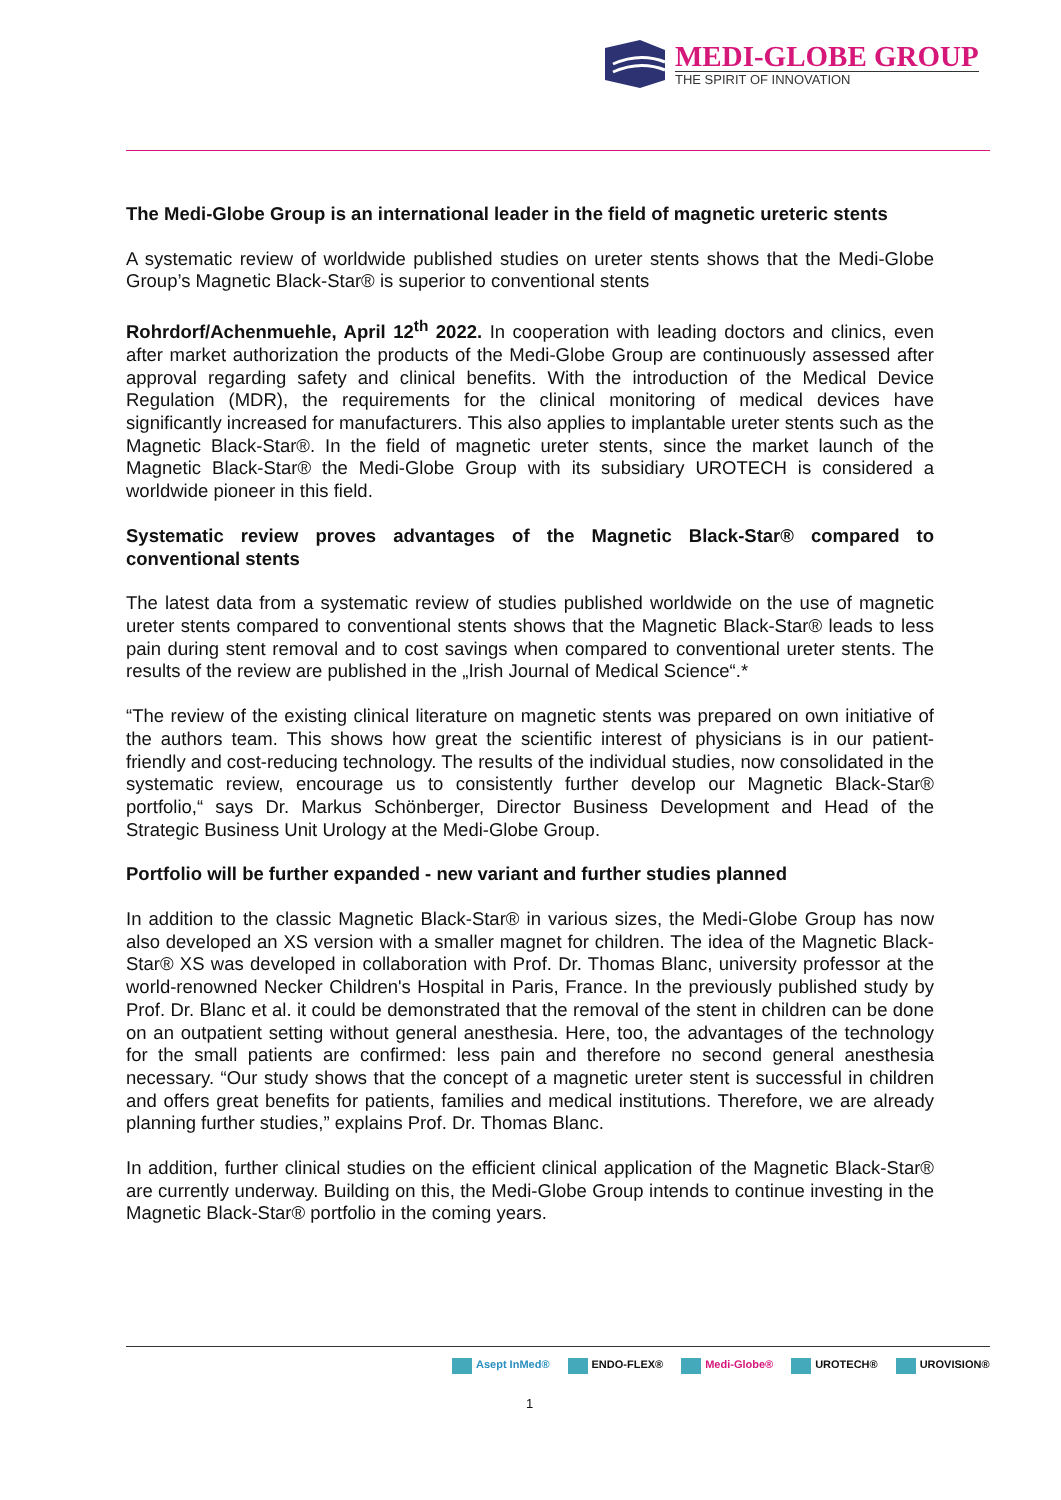MEDI-GLOBE GROUP
THE SPIRIT OF INNOVATION
The Medi-Globe Group is an international leader in the field of magnetic ureteric stents
A systematic review of worldwide published studies on ureter stents shows that the Medi-Globe Group’s Magnetic Black-Star® is superior to conventional stents
Rohrdorf/Achenmuehle, April 12<sup>th</sup> 2022. In cooperation with leading doctors and clinics, even after market authorization the products of the Medi-Globe Group are continuously assessed after approval regarding safety and clinical benefits. With the introduction of the Medical Device Regulation (MDR), the requirements for the clinical monitoring of medical devices have significantly increased for manufacturers. This also applies to implantable ureter stents such as the Magnetic Black-Star®. In the field of magnetic ureter stents, since the market launch of the Magnetic Black-Star® the Medi-Globe Group with its subsidiary UROTECH is considered a worldwide pioneer in this field.
Systematic review proves advantages of the Magnetic Black-Star® compared to conventional stents
The latest data from a systematic review of studies published worldwide on the use of magnetic ureter stents compared to conventional stents shows that the Magnetic Black-Star® leads to less pain during stent removal and to cost savings when compared to conventional ureter stents. The results of the review are published in the „Irish Journal of Medical Science“.*
“The review of the existing clinical literature on magnetic stents was prepared on own initiative of the authors team. This shows how great the scientific interest of physicians is in our patient-friendly and cost-reducing technology. The results of the individual studies, now consolidated in the systematic review, encourage us to consistently further develop our Magnetic Black-Star® portfolio,“ says Dr. Markus Schönberger, Director Business Development and Head of the Strategic Business Unit Urology at the Medi-Globe Group.
Portfolio will be further expanded - new variant and further studies planned
In addition to the classic Magnetic Black-Star® in various sizes, the Medi-Globe Group has now also developed an XS version with a smaller magnet for children. The idea of the Magnetic Black-Star® XS was developed in collaboration with Prof. Dr. Thomas Blanc, university professor at the world-renowned Necker Children's Hospital in Paris, France. In the previously published study by Prof. Dr. Blanc et al. it could be demonstrated that the removal of the stent in children can be done on an outpatient setting without general anesthesia. Here, too, the advantages of the technology for the small patients are confirmed: less pain and therefore no second general anesthesia necessary. “Our study shows that the concept of a magnetic ureter stent is successful in children and offers great benefits for patients, families and medical institutions. Therefore, we are already planning further studies,” explains Prof. Dr. Thomas Blanc.
In addition, further clinical studies on the efficient clinical application of the Magnetic Black-Star® are currently underway. Building on this, the Medi-Globe Group intends to continue investing in the Magnetic Black-Star® portfolio in the coming years.
Asept InMed® ENDO-FLEX® Medi-Globe® UROTECH® UROVISION®
1